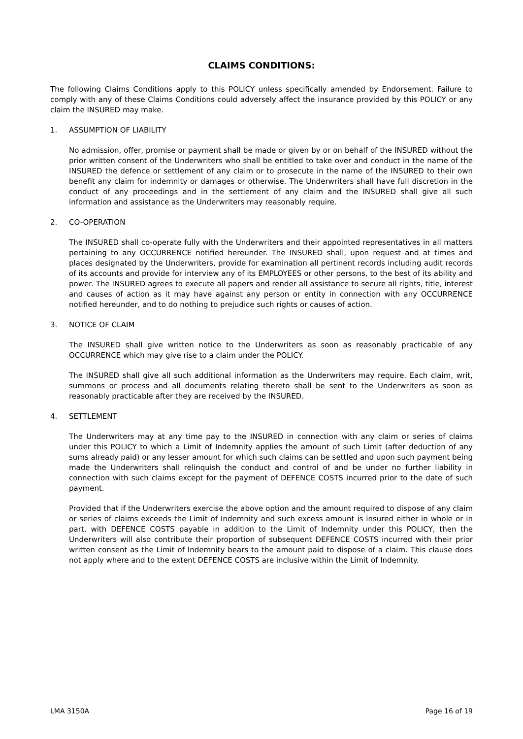CLAIMS CONDITIONS:
The following Claims Conditions apply to this POLICY unless specifically amended by Endorsement. Failure to comply with any of these Claims Conditions could adversely affect the insurance provided by this POLICY or any claim the INSURED may make.
1. ASSUMPTION OF LIABILITY
No admission, offer, promise or payment shall be made or given by or on behalf of the INSURED without the prior written consent of the Underwriters who shall be entitled to take over and conduct in the name of the INSURED the defence or settlement of any claim or to prosecute in the name of the INSURED to their own benefit any claim for indemnity or damages or otherwise. The Underwriters shall have full discretion in the conduct of any proceedings and in the settlement of any claim and the INSURED shall give all such information and assistance as the Underwriters may reasonably require.
2. CO-OPERATION
The INSURED shall co-operate fully with the Underwriters and their appointed representatives in all matters pertaining to any OCCURRENCE notified hereunder. The INSURED shall, upon request and at times and places designated by the Underwriters, provide for examination all pertinent records including audit records of its accounts and provide for interview any of its EMPLOYEES or other persons, to the best of its ability and power. The INSURED agrees to execute all papers and render all assistance to secure all rights, title, interest and causes of action as it may have against any person or entity in connection with any OCCURRENCE notified hereunder, and to do nothing to prejudice such rights or causes of action.
3. NOTICE OF CLAIM
The INSURED shall give written notice to the Underwriters as soon as reasonably practicable of any OCCURRENCE which may give rise to a claim under the POLICY.
The INSURED shall give all such additional information as the Underwriters may require. Each claim, writ, summons or process and all documents relating thereto shall be sent to the Underwriters as soon as reasonably practicable after they are received by the INSURED.
4. SETTLEMENT
The Underwriters may at any time pay to the INSURED in connection with any claim or series of claims under this POLICY to which a Limit of Indemnity applies the amount of such Limit (after deduction of any sums already paid) or any lesser amount for which such claims can be settled and upon such payment being made the Underwriters shall relinquish the conduct and control of and be under no further liability in connection with such claims except for the payment of DEFENCE COSTS incurred prior to the date of such payment.
Provided that if the Underwriters exercise the above option and the amount required to dispose of any claim or series of claims exceeds the Limit of Indemnity and such excess amount is insured either in whole or in part, with DEFENCE COSTS payable in addition to the Limit of Indemnity under this POLICY, then the Underwriters will also contribute their proportion of subsequent DEFENCE COSTS incurred with their prior written consent as the Limit of Indemnity bears to the amount paid to dispose of a claim. This clause does not apply where and to the extent DEFENCE COSTS are inclusive within the Limit of Indemnity.
LMA 3150A Page 16 of 19